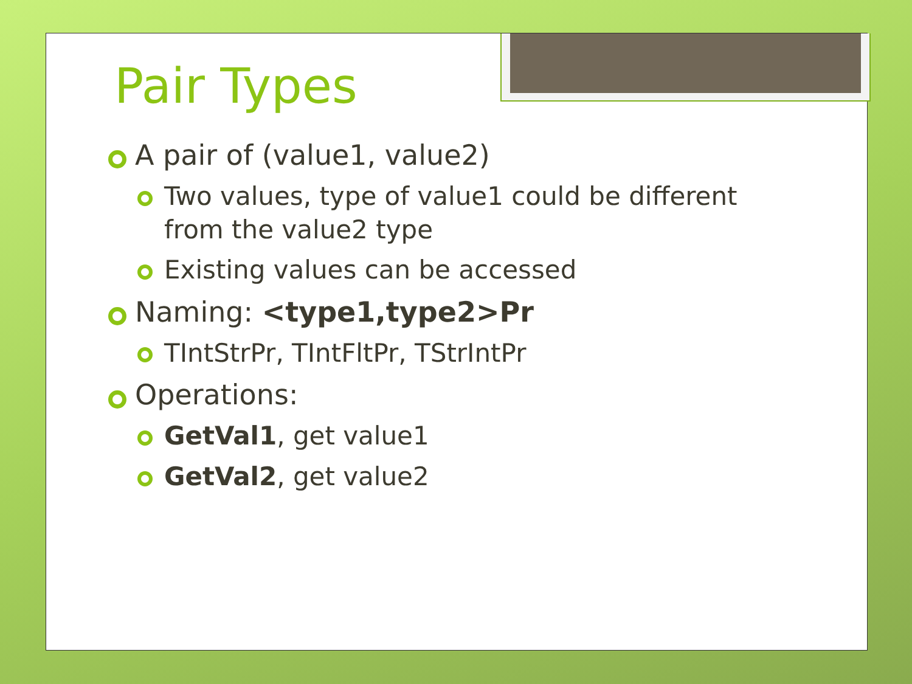Pair Types
A pair of (value1, value2)
Two values, type of value1 could be different from the value2 type
Existing values can be accessed
Naming: <type1,type2>Pr
TIntStrPr, TIntFltPr, TStrIntPr
Operations:
GetVal1, get value1
GetVal2, get value2